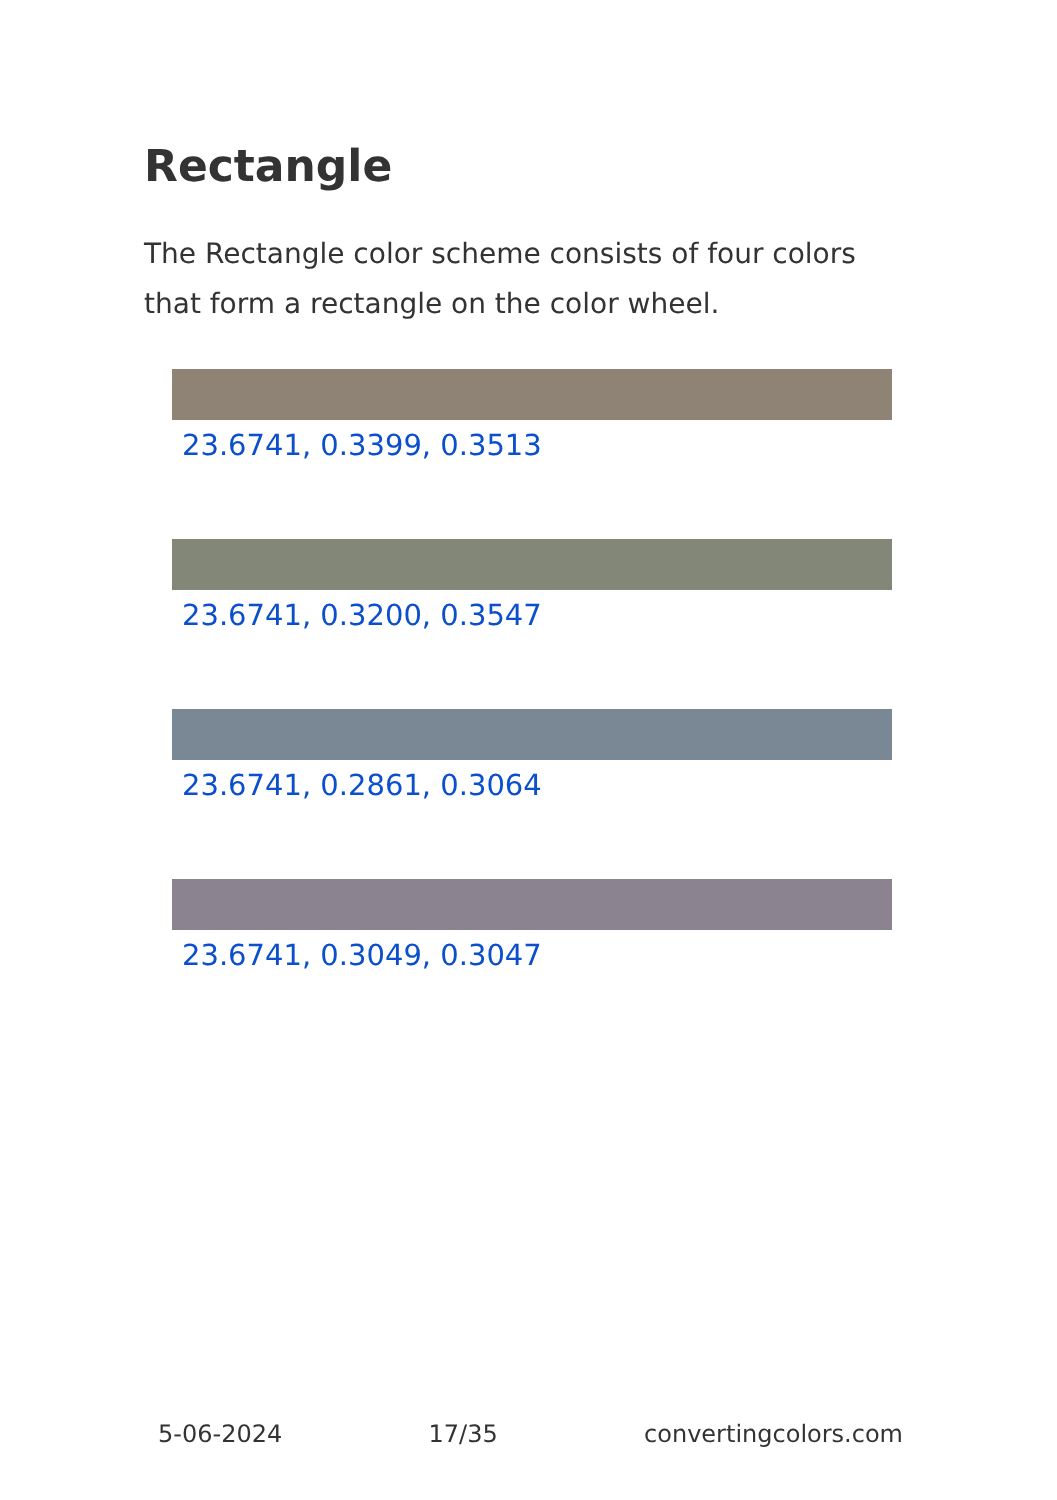Rectangle
The Rectangle color scheme consists of four colors that form a rectangle on the color wheel.
23.6741, 0.3399, 0.3513
23.6741, 0.3200, 0.3547
23.6741, 0.2861, 0.3064
23.6741, 0.3049, 0.3047
5-06-2024 17/35 convertingcolors.com